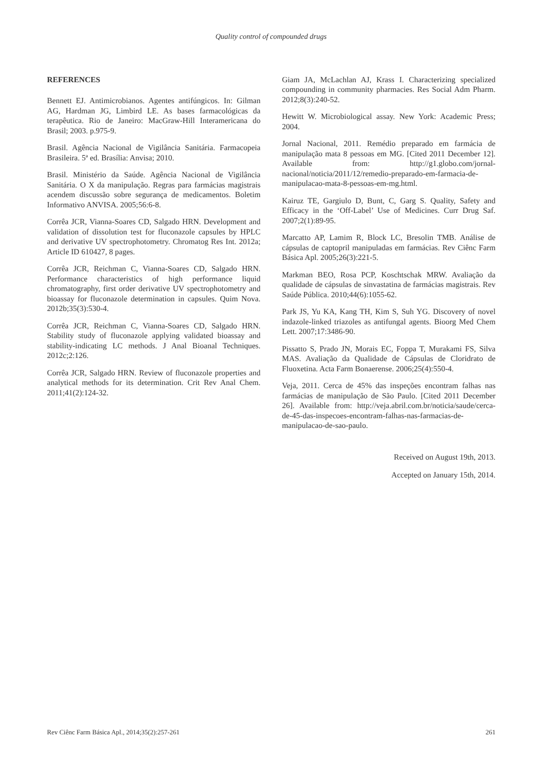Quality control of compounded drugs
REFERENCES
Bennett EJ. Antimicrobianos. Agentes antifúngicos. In: Gilman AG, Hardman JG, Limbird LE. As bases farmacológicas da terapêutica. Rio de Janeiro: MacGraw-Hill Interamericana do Brasil; 2003. p.975-9.
Brasil. Agência Nacional de Vigilância Sanitária. Farmacopeia Brasileira. 5ª ed. Brasília: Anvisa; 2010.
Brasil. Ministério da Saúde. Agência Nacional de Vigilância Sanitária. O X da manipulação. Regras para farmácias magistrais acendem discussão sobre segurança de medicamentos. Boletim Informativo ANVISA. 2005;56:6-8.
Corrêa JCR, Vianna-Soares CD, Salgado HRN. Development and validation of dissolution test for fluconazole capsules by HPLC and derivative UV spectrophotometry. Chromatog Res Int. 2012a; Article ID 610427, 8 pages.
Corrêa JCR, Reichman C, Vianna-Soares CD, Salgado HRN. Performance characteristics of high performance liquid chromatography, first order derivative UV spectrophotometry and bioassay for fluconazole determination in capsules. Quim Nova. 2012b;35(3):530-4.
Corrêa JCR, Reichman C, Vianna-Soares CD, Salgado HRN. Stability study of fluconazole applying validated bioassay and stability-indicating LC methods. J Anal Bioanal Techniques. 2012c;2:126.
Corrêa JCR, Salgado HRN. Review of fluconazole properties and analytical methods for its determination. Crit Rev Anal Chem. 2011;41(2):124-32.
Giam JA, McLachlan AJ, Krass I. Characterizing specialized compounding in community pharmacies. Res Social Adm Pharm. 2012;8(3):240-52.
Hewitt W. Microbiological assay. New York: Academic Press; 2004.
Jornal Nacional, 2011. Remédio preparado em farmácia de manipulação mata 8 pessoas em MG. [Cited 2011 December 12]. Available from: http://g1.globo.com/jornal-nacional/noticia/2011/12/remedio-preparado-em-farmacia-de-manipulacao-mata-8-pessoas-em-mg.html.
Kairuz TE, Gargiulo D, Bunt, C, Garg S. Quality, Safety and Efficacy in the ‘Off-Label’ Use of Medicines. Curr Drug Saf. 2007;2(1):89-95.
Marcatto AP, Lamim R, Block LC, Bresolin TMB. Análise de cápsulas de captopril manipuladas em farmácias. Rev Ciênc Farm Básica Apl. 2005;26(3):221-5.
Markman BEO, Rosa PCP, Koschtschak MRW. Avaliação da qualidade de cápsulas de sinvastatina de farmácias magistrais. Rev Saúde Pública. 2010;44(6):1055-62.
Park JS, Yu KA, Kang TH, Kim S, Suh YG. Discovery of novel indazole-linked triazoles as antifungal agents. Bioorg Med Chem Lett. 2007;17:3486-90.
Pissatto S, Prado JN, Morais EC, Foppa T, Murakami FS, Silva MAS. Avaliação da Qualidade de Cápsulas de Cloridrato de Fluoxetina. Acta Farm Bonaerense. 2006;25(4):550-4.
Veja, 2011. Cerca de 45% das inspeções encontram falhas nas farmácias de manipulação de São Paulo. [Cited 2011 December 26]. Available from: http://veja.abril.com.br/noticia/saude/cerca-de-45-das-inspecoes-encontram-falhas-nas-farmacias-de-manipulacao-de-sao-paulo.
Received on August 19th, 2013.
Accepted on January 15th, 2014.
Rev Ciênc Farm Básica Apl., 2014;35(2):257-261 261